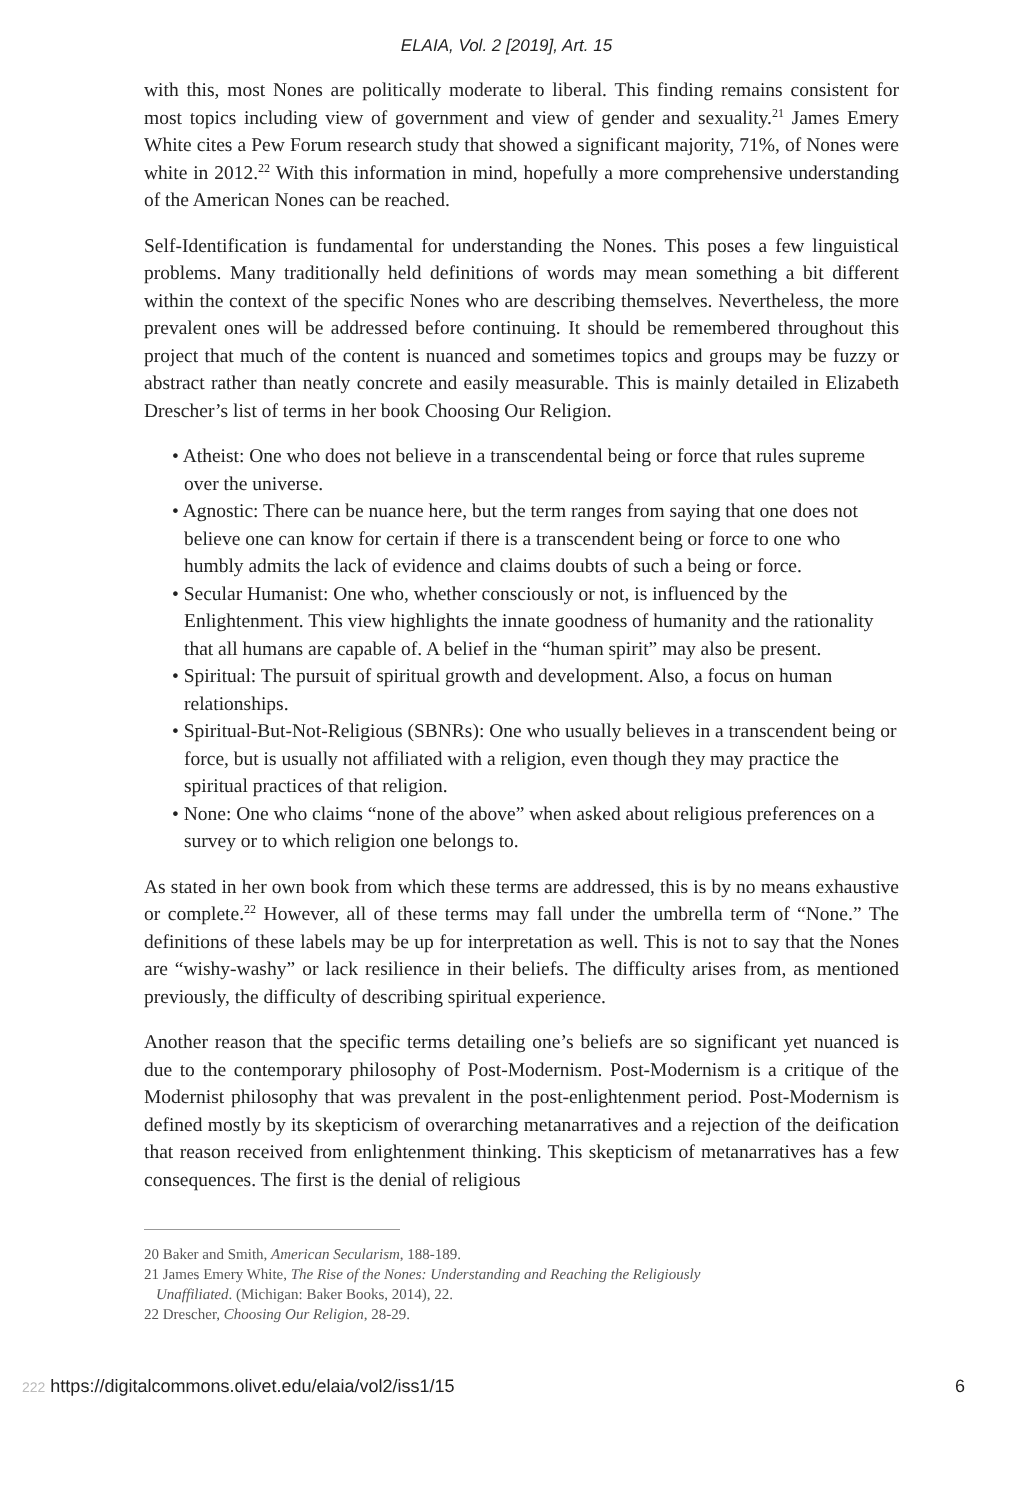ELAIA, Vol. 2 [2019], Art. 15
with this, most Nones are politically moderate to liberal. This finding remains consistent for most topics including view of government and view of gender and sexuality.<sup>21</sup> James Emery White cites a Pew Forum research study that showed a significant majority, 71%, of Nones were white in 2012.<sup>22</sup> With this information in mind, hopefully a more comprehensive understanding of the American Nones can be reached.
Self-Identification is fundamental for understanding the Nones. This poses a few linguistical problems. Many traditionally held definitions of words may mean something a bit different within the context of the specific Nones who are describing themselves. Nevertheless, the more prevalent ones will be addressed before continuing. It should be remembered throughout this project that much of the content is nuanced and sometimes topics and groups may be fuzzy or abstract rather than neatly concrete and easily measurable. This is mainly detailed in Elizabeth Drescher’s list of terms in her book Choosing Our Religion.
• Atheist: One who does not believe in a transcendental being or force that rules supreme over the universe.
• Agnostic: There can be nuance here, but the term ranges from saying that one does not believe one can know for certain if there is a transcendent being or force to one who humbly admits the lack of evidence and claims doubts of such a being or force.
• Secular Humanist: One who, whether consciously or not, is influenced by the Enlightenment. This view highlights the innate goodness of humanity and the rationality that all humans are capable of. A belief in the “human spirit” may also be present.
• Spiritual: The pursuit of spiritual growth and development. Also, a focus on human relationships.
• Spiritual-But-Not-Religious (SBNRs): One who usually believes in a transcendent being or force, but is usually not affiliated with a religion, even though they may practice the spiritual practices of that religion.
• None: One who claims “none of the above” when asked about religious preferences on a survey or to which religion one belongs to.
As stated in her own book from which these terms are addressed, this is by no means exhaustive or complete.<sup>22</sup> However, all of these terms may fall under the umbrella term of “None.” The definitions of these labels may be up for interpretation as well. This is not to say that the Nones are “wishy-washy” or lack resilience in their beliefs. The difficulty arises from, as mentioned previously, the difficulty of describing spiritual experience.
Another reason that the specific terms detailing one’s beliefs are so significant yet nuanced is due to the contemporary philosophy of Post-Modernism. Post-Modernism is a critique of the Modernist philosophy that was prevalent in the post-enlightenment period. Post-Modernism is defined mostly by its skepticism of overarching metanarratives and a rejection of the deification that reason received from enlightenment thinking. This skepticism of metanarratives has a few consequences. The first is the denial of religious
20 Baker and Smith, American Secularism, 188-189.
21 James Emery White, The Rise of the Nones: Understanding and Reaching the Religiously
Unaffiliated. (Michigan: Baker Books, 2014), 22.
22 Drescher, Choosing Our Religion, 28-29.
222 https://digitalcommons.olivet.edu/elaia/vol2/iss1/15 6